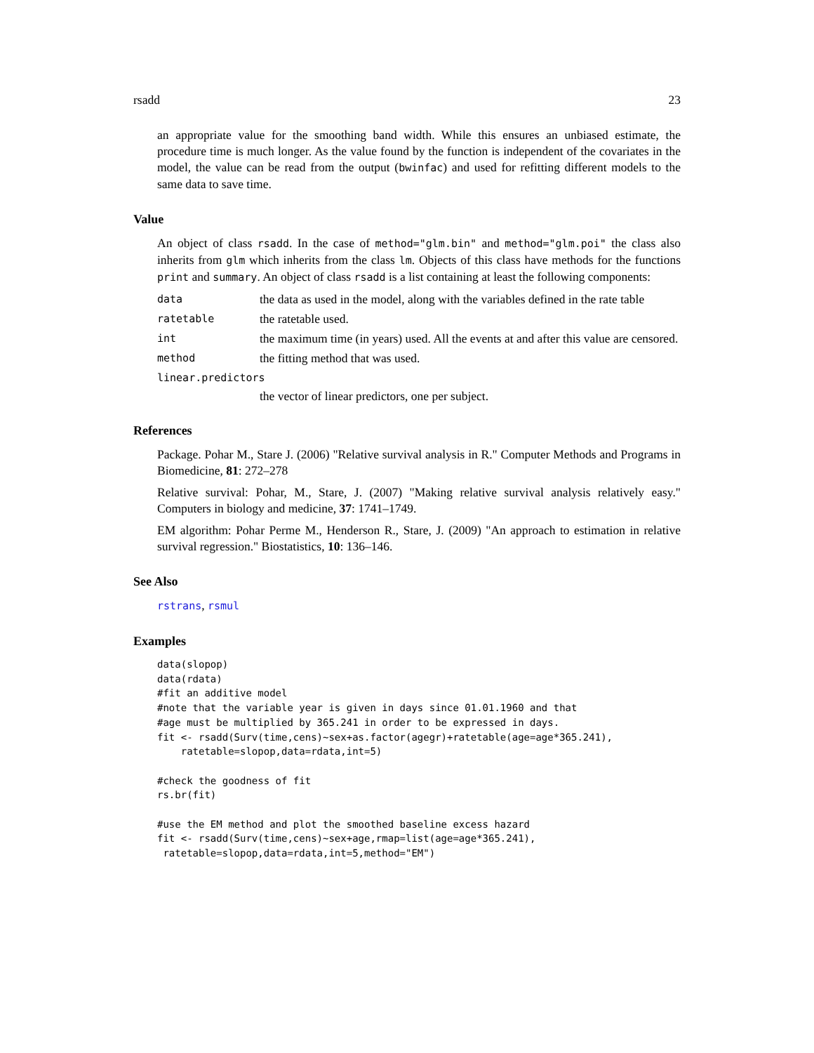rsadd 23
an appropriate value for the smoothing band width. While this ensures an unbiased estimate, the procedure time is much longer. As the value found by the function is independent of the covariates in the model, the value can be read from the output (bwinfac) and used for refitting different models to the same data to save time.
Value
An object of class rsadd. In the case of method="glm.bin" and method="glm.poi" the class also inherits from glm which inherits from the class lm. Objects of this class have methods for the functions print and summary. An object of class rsadd is a list containing at least the following components:
data the data as used in the model, along with the variables defined in the rate table
ratetable the ratetable used.
int the maximum time (in years) used. All the events at and after this value are censored.
method the fitting method that was used.
linear.predictors
the vector of linear predictors, one per subject.
References
Package. Pohar M., Stare J. (2006) "Relative survival analysis in R." Computer Methods and Programs in Biomedicine, 81: 272–278
Relative survival: Pohar, M., Stare, J. (2007) "Making relative survival analysis relatively easy." Computers in biology and medicine, 37: 1741–1749.
EM algorithm: Pohar Perme M., Henderson R., Stare, J. (2009) "An approach to estimation in relative survival regression." Biostatistics, 10: 136–146.
See Also
rstrans, rsmul
Examples
data(slopop)
data(rdata)
#fit an additive model
#note that the variable year is given in days since 01.01.1960 and that
#age must be multiplied by 365.241 in order to be expressed in days.
fit <- rsadd(Surv(time,cens)~sex+as.factor(agegr)+ratetable(age=age*365.241),
    ratetable=slopop,data=rdata,int=5)

#check the goodness of fit
rs.br(fit)

#use the EM method and plot the smoothed baseline excess hazard
fit <- rsadd(Surv(time,cens)~sex+age,rmap=list(age=age*365.241),
 ratetable=slopop,data=rdata,int=5,method="EM")